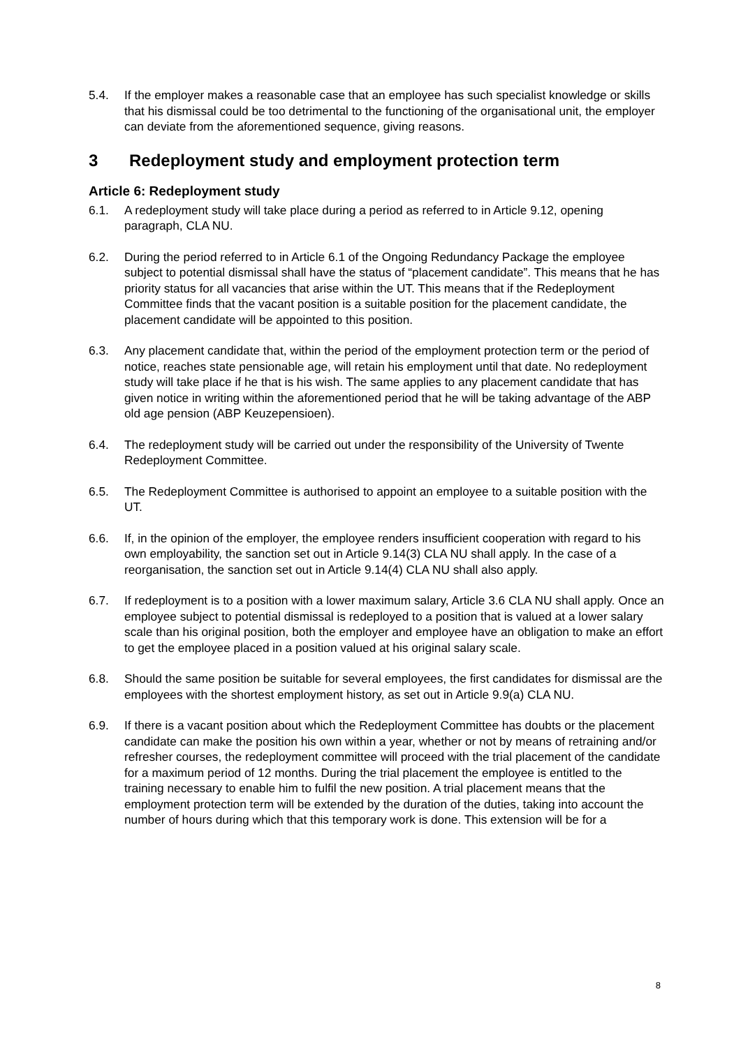5.4. If the employer makes a reasonable case that an employee has such specialist knowledge or skills that his dismissal could be too detrimental to the functioning of the organisational unit, the employer can deviate from the aforementioned sequence, giving reasons.
3 Redeployment study and employment protection term
Article 6: Redeployment study
6.1. A redeployment study will take place during a period as referred to in Article 9.12, opening paragraph, CLA NU.
6.2. During the period referred to in Article 6.1 of the Ongoing Redundancy Package the employee subject to potential dismissal shall have the status of “placement candidate”. This means that he has priority status for all vacancies that arise within the UT. This means that if the Redeployment Committee finds that the vacant position is a suitable position for the placement candidate, the placement candidate will be appointed to this position.
6.3. Any placement candidate that, within the period of the employment protection term or the period of notice, reaches state pensionable age, will retain his employment until that date. No redeployment study will take place if he that is his wish. The same applies to any placement candidate that has given notice in writing within the aforementioned period that he will be taking advantage of the ABP old age pension (ABP Keuzepensioen).
6.4. The redeployment study will be carried out under the responsibility of the University of Twente Redeployment Committee.
6.5. The Redeployment Committee is authorised to appoint an employee to a suitable position with the UT.
6.6. If, in the opinion of the employer, the employee renders insufficient cooperation with regard to his own employability, the sanction set out in Article 9.14(3) CLA NU shall apply. In the case of a reorganisation, the sanction set out in Article 9.14(4) CLA NU shall also apply.
6.7. If redeployment is to a position with a lower maximum salary, Article 3.6 CLA NU shall apply. Once an employee subject to potential dismissal is redeployed to a position that is valued at a lower salary scale than his original position, both the employer and employee have an obligation to make an effort to get the employee placed in a position valued at his original salary scale.
6.8. Should the same position be suitable for several employees, the first candidates for dismissal are the employees with the shortest employment history, as set out in Article 9.9(a) CLA NU.
6.9. If there is a vacant position about which the Redeployment Committee has doubts or the placement candidate can make the position his own within a year, whether or not by means of retraining and/or refresher courses, the redeployment committee will proceed with the trial placement of the candidate for a maximum period of 12 months. During the trial placement the employee is entitled to the training necessary to enable him to fulfil the new position. A trial placement means that the employment protection term will be extended by the duration of the duties, taking into account the number of hours during which that this temporary work is done. This extension will be for a
8